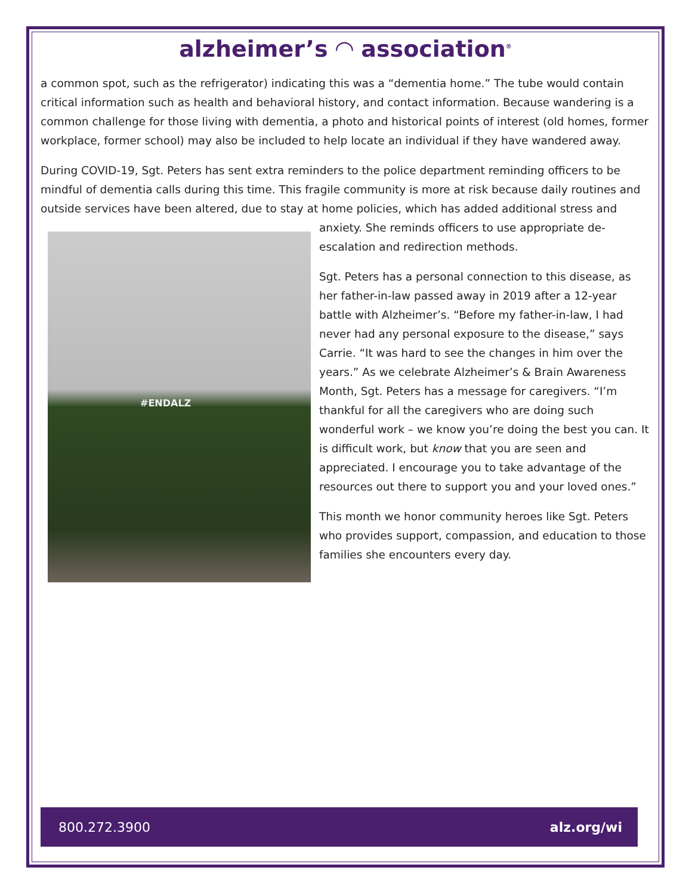alzheimer’s ◠ association<sup>®</sup>
a common spot, such as the refrigerator) indicating this was a “dementia home.” The tube would contain critical information such as health and behavioral history, and contact information. Because wandering is a common challenge for those living with dementia, a photo and historical points of interest (old homes, former workplace, former school) may also be included to help locate an individual if they have wandered away.
During COVID-19, Sgt. Peters has sent extra reminders to the police department reminding officers to be mindful of dementia calls during this time. This fragile community is more at risk because daily routines and outside services have been altered, due to stay at home policies, which has added additional stress and #ENDALZ anxiety. She reminds officers to use appropriate de-escalation and redirection methods.
Sgt. Peters has a personal connection to this disease, as her father-in-law passed away in 2019 after a 12-year battle with Alzheimer’s. “Before my father-in-law, I had never had any personal exposure to the disease,” says Carrie. “It was hard to see the changes in him over the years.” As we celebrate Alzheimer’s & Brain Awareness Month, Sgt. Peters has a message for caregivers. “I’m thankful for all the caregivers who are doing such wonderful work – we know you’re doing the best you can. It is difficult work, but know that you are seen and appreciated. I encourage you to take advantage of the resources out there to support you and your loved ones.”
This month we honor community heroes like Sgt. Peters who provides support, compassion, and education to those families she encounters every day.
800.272.3900 alz.org/wi